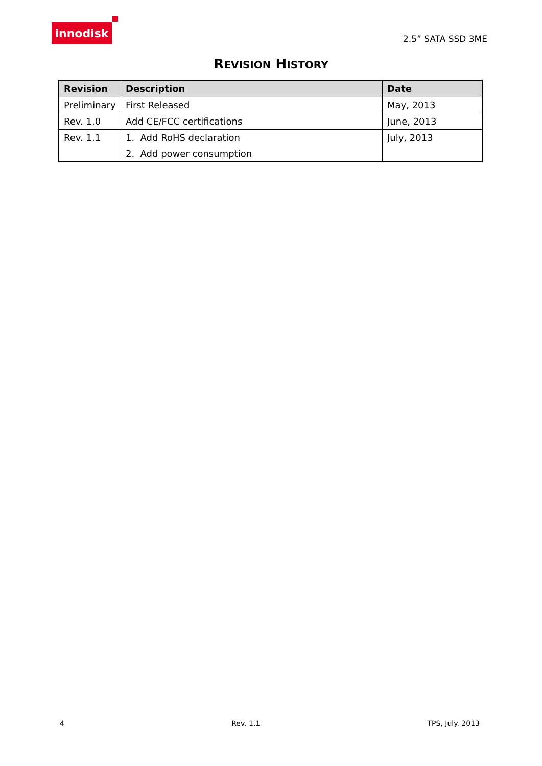innodisk
2.5” SATA SSD 3ME
REVISION HISTORY
| Revision | Description | Date |
| --- | --- | --- |
| Preliminary | First Released | May, 2013 |
| Rev. 1.0 | Add CE/FCC certifications | June, 2013 |
| Rev. 1.1 | 1. Add RoHS declaration 2. Add power consumption | July, 2013 |
4 Rev. 1.1 TPS, July. 2013